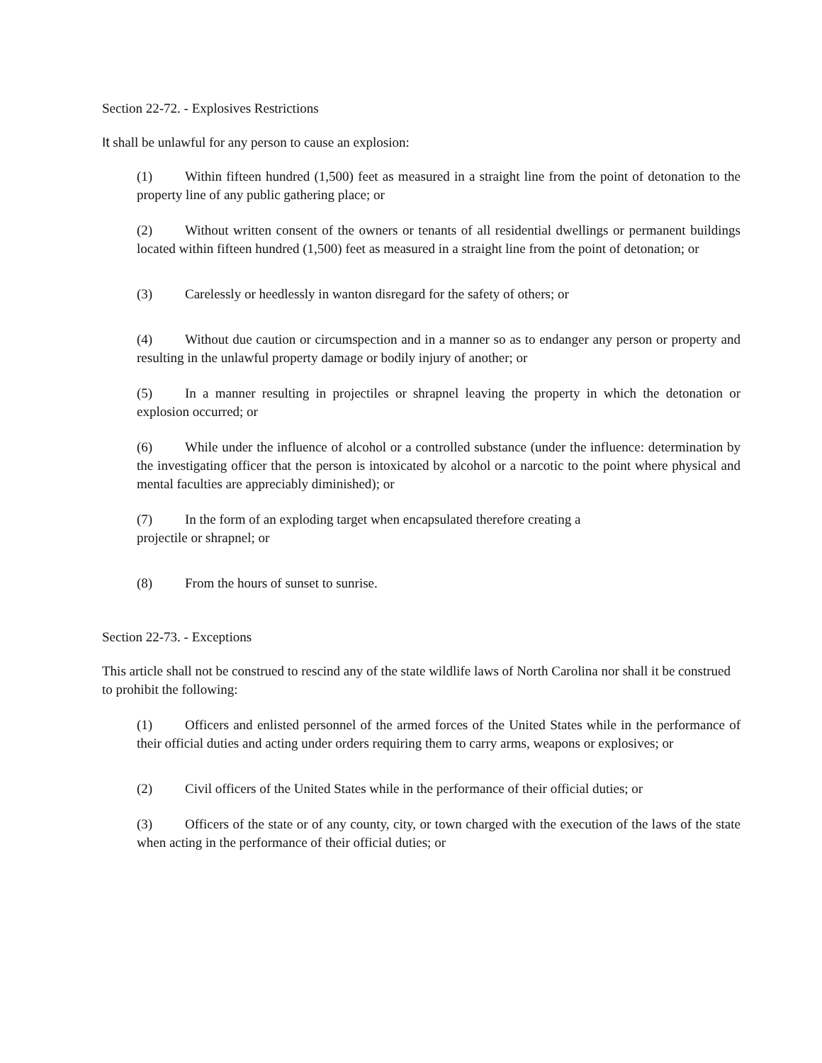Section 22-72. - Explosives Restrictions
It shall be unlawful for any person to cause an explosion:
(1) Within fifteen hundred (1,500) feet as measured in a straight line from the point of detonation to the property line of any public gathering place; or
(2) Without written consent of the owners or tenants of all residential dwellings or permanent buildings located within fifteen hundred (1,500) feet as measured in a straight line from the point of detonation; or
(3) Carelessly or heedlessly in wanton disregard for the safety of others; or
(4) Without due caution or circumspection and in a manner so as to endanger any person or property and resulting in the unlawful property damage or bodily injury of another; or
(5) In a manner resulting in projectiles or shrapnel leaving the property in which the detonation or explosion occurred; or
(6) While under the influence of alcohol or a controlled substance (under the influence: determination by the investigating officer that the person is intoxicated by alcohol or a narcotic to the point where physical and mental faculties are appreciably diminished); or
(7) In the form of an exploding target when encapsulated therefore creating a
projectile or shrapnel; or
(8) From the hours of sunset to sunrise.
Section 22-73. - Exceptions
This article shall not be construed to rescind any of the state wildlife laws of North Carolina nor shall it be construed to prohibit the following:
(1) Officers and enlisted personnel of the armed forces of the United States while in the performance of their official duties and acting under orders requiring them to carry arms, weapons or explosives; or
(2) Civil officers of the United States while in the performance of their official duties; or
(3) Officers of the state or of any county, city, or town charged with the execution of the laws of the state when acting in the performance of their official duties; or